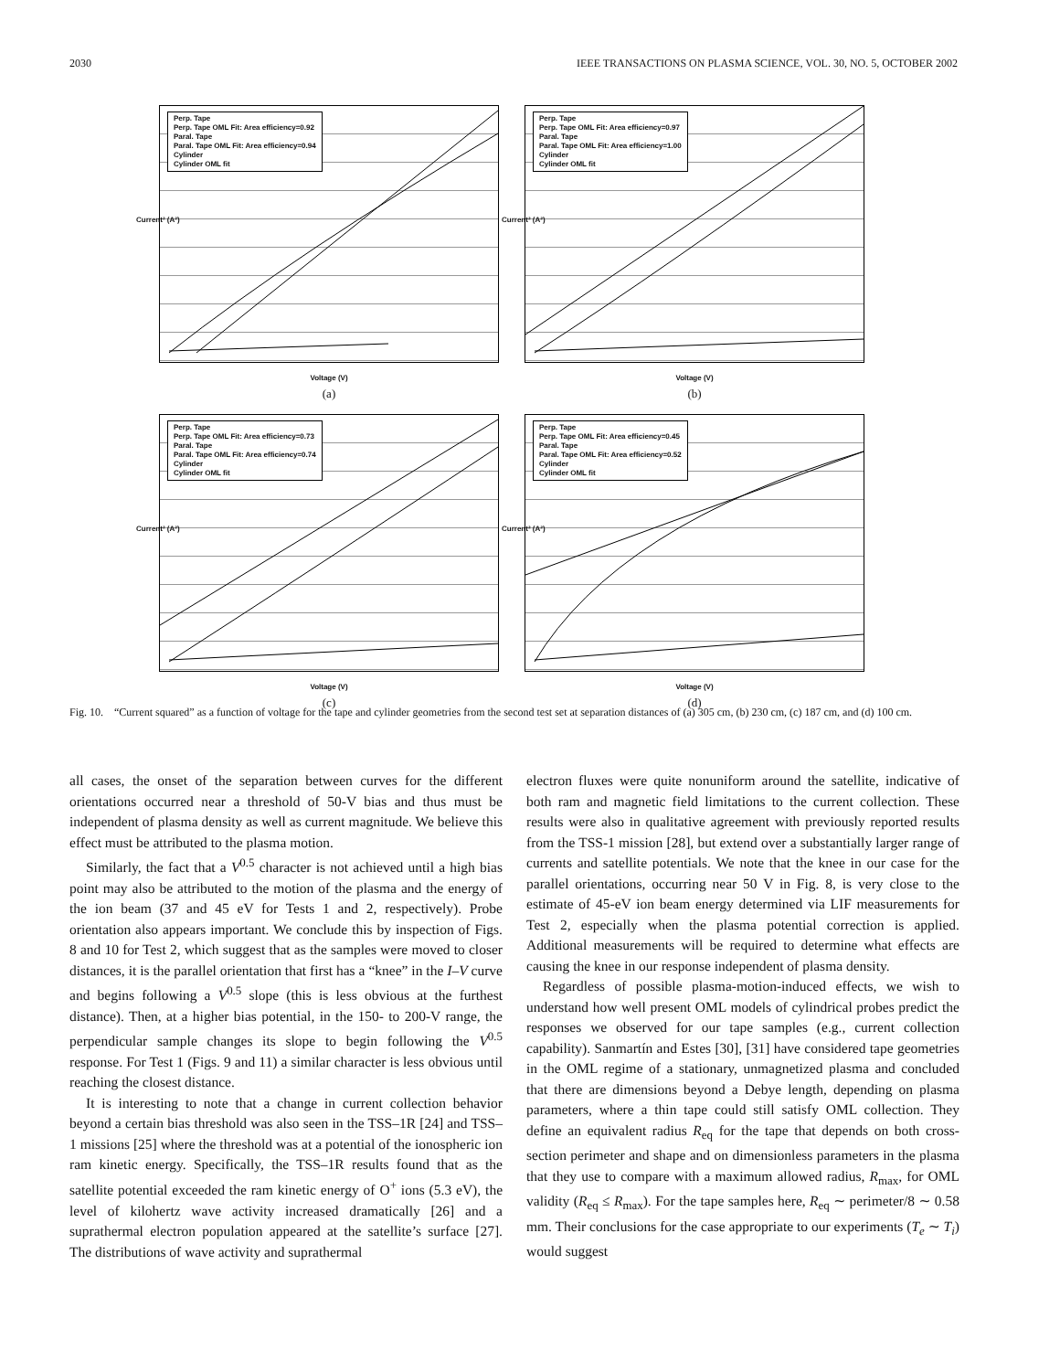2030 IEEE TRANSACTIONS ON PLASMA SCIENCE, VOL. 30, NO. 5, OCTOBER 2002
Perp. Tape
Perp. Tape OML Fit: Area efficiency=0.92
Paral. Tape
Paral. Tape OML Fit: Area efficiency=0.94
Cylinder
Cylinder OML fit
Current² (A²)
Voltage (V)
(a)
Perp. Tape
Perp. Tape OML Fit: Area efficiency=0.97
Paral. Tape
Paral. Tape OML Fit: Area efficiency=1.00
Cylinder
Cylinder OML fit
Current² (A²)
Voltage (V)
(b)
Perp. Tape
Perp. Tape OML Fit: Area efficiency=0.73
Paral. Tape
Paral. Tape OML Fit: Area efficiency=0.74
Cylinder
Cylinder OML fit
Current² (A²)
Voltage (V)
(c)
Perp. Tape
Perp. Tape OML Fit: Area efficiency=0.45
Paral. Tape
Paral. Tape OML Fit: Area efficiency=0.52
Cylinder
Cylinder OML fit
Current² (A²)
Voltage (V)
(d)
Fig. 10. “Current squared” as a function of voltage for the tape and cylinder geometries from the second test set at separation distances of (a) 305 cm, (b) 230 cm, (c) 187 cm, and (d) 100 cm.
all cases, the onset of the separation between curves for the different orientations occurred near a threshold of 50-V bias and thus must be independent of plasma density as well as current magnitude. We believe this effect must be attributed to the plasma motion.
Similarly, the fact that a V<sup>0.5</sup> character is not achieved until a high bias point may also be attributed to the motion of the plasma and the energy of the ion beam (37 and 45 eV for Tests 1 and 2, respectively). Probe orientation also appears important. We conclude this by inspection of Figs. 8 and 10 for Test 2, which suggest that as the samples were moved to closer distances, it is the parallel orientation that first has a “knee” in the I–V curve and begins following a V<sup>0.5</sup> slope (this is less obvious at the furthest distance). Then, at a higher bias potential, in the 150- to 200-V range, the perpendicular sample changes its slope to begin following the V<sup>0.5</sup> response. For Test 1 (Figs. 9 and 11) a similar character is less obvious until reaching the closest distance.
It is interesting to note that a change in current collection behavior beyond a certain bias threshold was also seen in the TSS–1R [24] and TSS–1 missions [25] where the threshold was at a potential of the ionospheric ion ram kinetic energy. Specifically, the TSS–1R results found that as the satellite potential exceeded the ram kinetic energy of O<sup>+</sup> ions (5.3 eV), the level of kilohertz wave activity increased dramatically [26] and a suprathermal electron population appeared at the satellite’s surface [27]. The distributions of wave activity and suprathermal
electron fluxes were quite nonuniform around the satellite, indicative of both ram and magnetic field limitations to the current collection. These results were also in qualitative agreement with previously reported results from the TSS-1 mission [28], but extend over a substantially larger range of currents and satellite potentials. We note that the knee in our case for the parallel orientations, occurring near 50 V in Fig. 8, is very close to the estimate of 45-eV ion beam energy determined via LIF measurements for Test 2, especially when the plasma potential correction is applied. Additional measurements will be required to determine what effects are causing the knee in our response independent of plasma density.
Regardless of possible plasma-motion-induced effects, we wish to understand how well present OML models of cylindrical probes predict the responses we observed for our tape samples (e.g., current collection capability). Sanmartín and Estes [30], [31] have considered tape geometries in the OML regime of a stationary, unmagnetized plasma and concluded that there are dimensions beyond a Debye length, depending on plasma parameters, where a thin tape could still satisfy OML collection. They define an equivalent radius R<sub>eq</sub> for the tape that depends on both cross-section perimeter and shape and on dimensionless parameters in the plasma that they use to compare with a maximum allowed radius, R<sub>max</sub>, for OML validity (R<sub>eq</sub> ≤ R<sub>max</sub>). For the tape samples here, R<sub>eq</sub> ∼ perimeter/8 ∼ 0.58 mm. Their conclusions for the case appropriate to our experiments (T<sub>e</sub> ∼ T<sub>i</sub>) would suggest